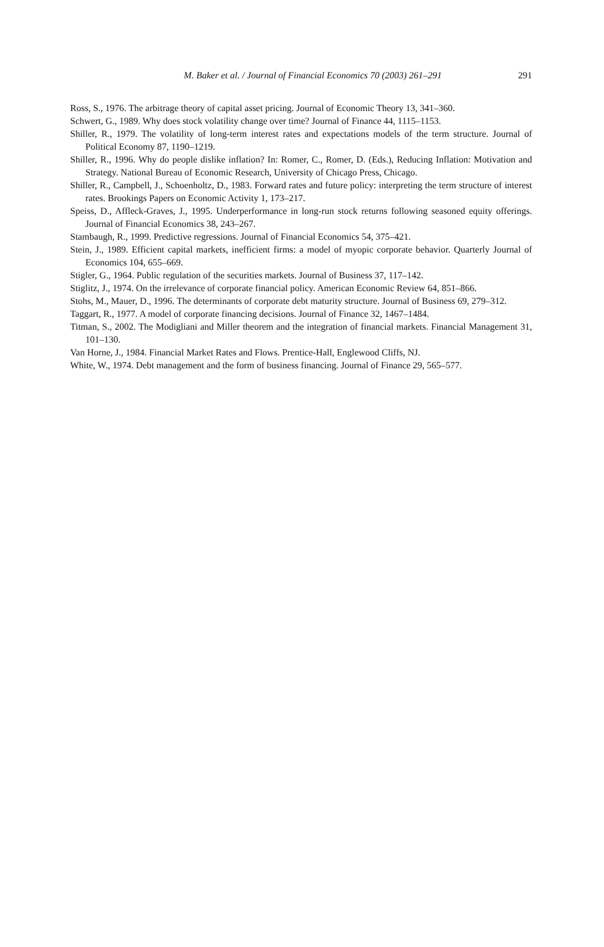M. Baker et al. / Journal of Financial Economics 70 (2003) 261–291
291
Ross, S., 1976. The arbitrage theory of capital asset pricing. Journal of Economic Theory 13, 341–360.
Schwert, G., 1989. Why does stock volatility change over time? Journal of Finance 44, 1115–1153.
Shiller, R., 1979. The volatility of long-term interest rates and expectations models of the term structure. Journal of Political Economy 87, 1190–1219.
Shiller, R., 1996. Why do people dislike inflation? In: Romer, C., Romer, D. (Eds.), Reducing Inflation: Motivation and Strategy. National Bureau of Economic Research, University of Chicago Press, Chicago.
Shiller, R., Campbell, J., Schoenholtz, D., 1983. Forward rates and future policy: interpreting the term structure of interest rates. Brookings Papers on Economic Activity 1, 173–217.
Speiss, D., Affleck-Graves, J., 1995. Underperformance in long-run stock returns following seasoned equity offerings. Journal of Financial Economics 38, 243–267.
Stambaugh, R., 1999. Predictive regressions. Journal of Financial Economics 54, 375–421.
Stein, J., 1989. Efficient capital markets, inefficient firms: a model of myopic corporate behavior. Quarterly Journal of Economics 104, 655–669.
Stigler, G., 1964. Public regulation of the securities markets. Journal of Business 37, 117–142.
Stiglitz, J., 1974. On the irrelevance of corporate financial policy. American Economic Review 64, 851–866.
Stohs, M., Mauer, D., 1996. The determinants of corporate debt maturity structure. Journal of Business 69, 279–312.
Taggart, R., 1977. A model of corporate financing decisions. Journal of Finance 32, 1467–1484.
Titman, S., 2002. The Modigliani and Miller theorem and the integration of financial markets. Financial Management 31, 101–130.
Van Horne, J., 1984. Financial Market Rates and Flows. Prentice-Hall, Englewood Cliffs, NJ.
White, W., 1974. Debt management and the form of business financing. Journal of Finance 29, 565–577.